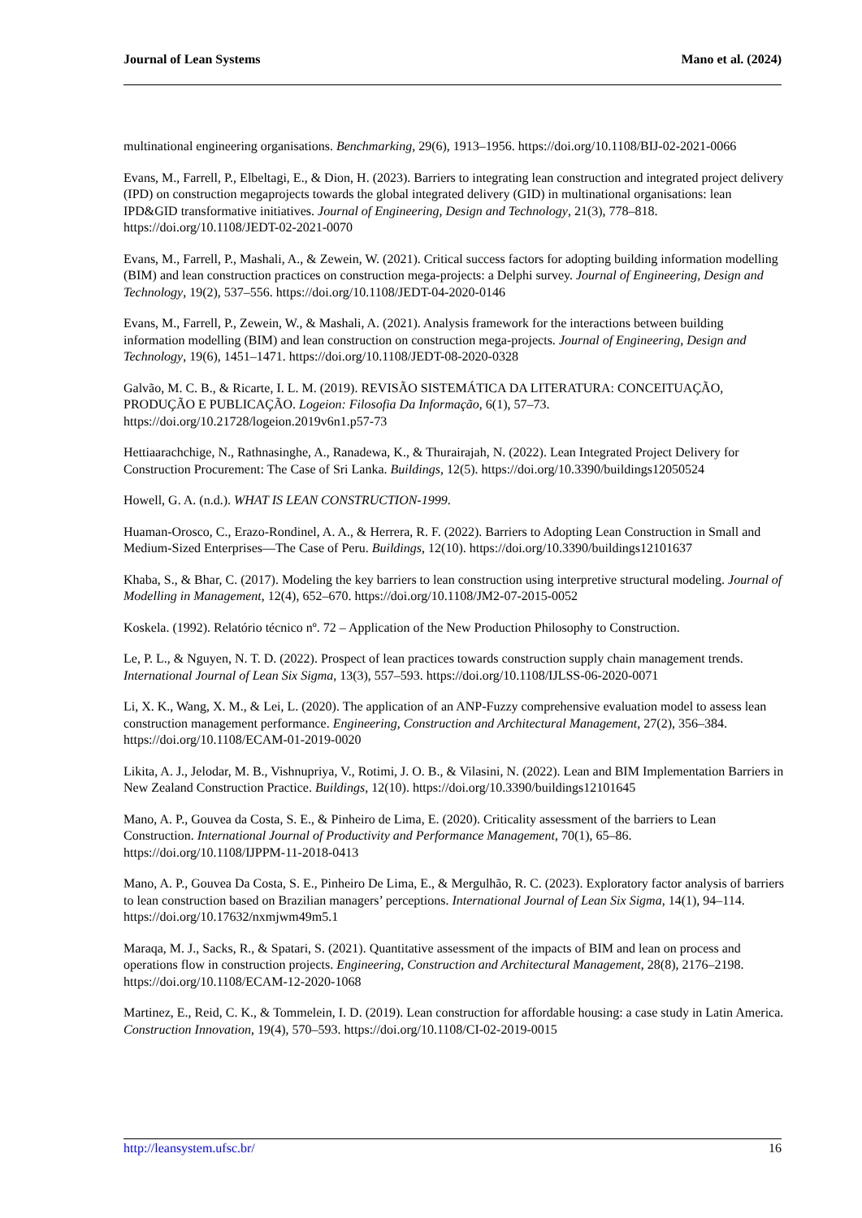Journal of Lean Systems Mano et al. (2024)
multinational engineering organisations. Benchmarking, 29(6), 1913–1956. https://doi.org/10.1108/BIJ-02-2021-0066
Evans, M., Farrell, P., Elbeltagi, E., & Dion, H. (2023). Barriers to integrating lean construction and integrated project delivery (IPD) on construction megaprojects towards the global integrated delivery (GID) in multinational organisations: lean IPD&GID transformative initiatives. Journal of Engineering, Design and Technology, 21(3), 778–818. https://doi.org/10.1108/JEDT-02-2021-0070
Evans, M., Farrell, P., Mashali, A., & Zewein, W. (2021). Critical success factors for adopting building information modelling (BIM) and lean construction practices on construction mega-projects: a Delphi survey. Journal of Engineering, Design and Technology, 19(2), 537–556. https://doi.org/10.1108/JEDT-04-2020-0146
Evans, M., Farrell, P., Zewein, W., & Mashali, A. (2021). Analysis framework for the interactions between building information modelling (BIM) and lean construction on construction mega-projects. Journal of Engineering, Design and Technology, 19(6), 1451–1471. https://doi.org/10.1108/JEDT-08-2020-0328
Galvão, M. C. B., & Ricarte, I. L. M. (2019). REVISÃO SISTEMÁTICA DA LITERATURA: CONCEITUAÇÃO, PRODUÇÃO E PUBLICAÇÃO. Logeion: Filosofia Da Informação, 6(1), 57–73. https://doi.org/10.21728/logeion.2019v6n1.p57-73
Hettiaarachchige, N., Rathnasinghe, A., Ranadewa, K., & Thurairajah, N. (2022). Lean Integrated Project Delivery for Construction Procurement: The Case of Sri Lanka. Buildings, 12(5). https://doi.org/10.3390/buildings12050524
Howell, G. A. (n.d.). WHAT IS LEAN CONSTRUCTION-1999.
Huaman-Orosco, C., Erazo-Rondinel, A. A., & Herrera, R. F. (2022). Barriers to Adopting Lean Construction in Small and Medium-Sized Enterprises—The Case of Peru. Buildings, 12(10). https://doi.org/10.3390/buildings12101637
Khaba, S., & Bhar, C. (2017). Modeling the key barriers to lean construction using interpretive structural modeling. Journal of Modelling in Management, 12(4), 652–670. https://doi.org/10.1108/JM2-07-2015-0052
Koskela. (1992). Relatório técnico nº. 72 – Application of the New Production Philosophy to Construction.
Le, P. L., & Nguyen, N. T. D. (2022). Prospect of lean practices towards construction supply chain management trends. International Journal of Lean Six Sigma, 13(3), 557–593. https://doi.org/10.1108/IJLSS-06-2020-0071
Li, X. K., Wang, X. M., & Lei, L. (2020). The application of an ANP-Fuzzy comprehensive evaluation model to assess lean construction management performance. Engineering, Construction and Architectural Management, 27(2), 356–384. https://doi.org/10.1108/ECAM-01-2019-0020
Likita, A. J., Jelodar, M. B., Vishnupriya, V., Rotimi, J. O. B., & Vilasini, N. (2022). Lean and BIM Implementation Barriers in New Zealand Construction Practice. Buildings, 12(10). https://doi.org/10.3390/buildings12101645
Mano, A. P., Gouvea da Costa, S. E., & Pinheiro de Lima, E. (2020). Criticality assessment of the barriers to Lean Construction. International Journal of Productivity and Performance Management, 70(1), 65–86. https://doi.org/10.1108/IJPPM-11-2018-0413
Mano, A. P., Gouvea Da Costa, S. E., Pinheiro De Lima, E., & Mergulhão, R. C. (2023). Exploratory factor analysis of barriers to lean construction based on Brazilian managers’ perceptions. International Journal of Lean Six Sigma, 14(1), 94–114. https://doi.org/10.17632/nxmjwm49m5.1
Maraqa, M. J., Sacks, R., & Spatari, S. (2021). Quantitative assessment of the impacts of BIM and lean on process and operations flow in construction projects. Engineering, Construction and Architectural Management, 28(8), 2176–2198. https://doi.org/10.1108/ECAM-12-2020-1068
Martinez, E., Reid, C. K., & Tommelein, I. D. (2019). Lean construction for affordable housing: a case study in Latin America. Construction Innovation, 19(4), 570–593. https://doi.org/10.1108/CI-02-2019-0015
http://leansystem.ufsc.br/ 16